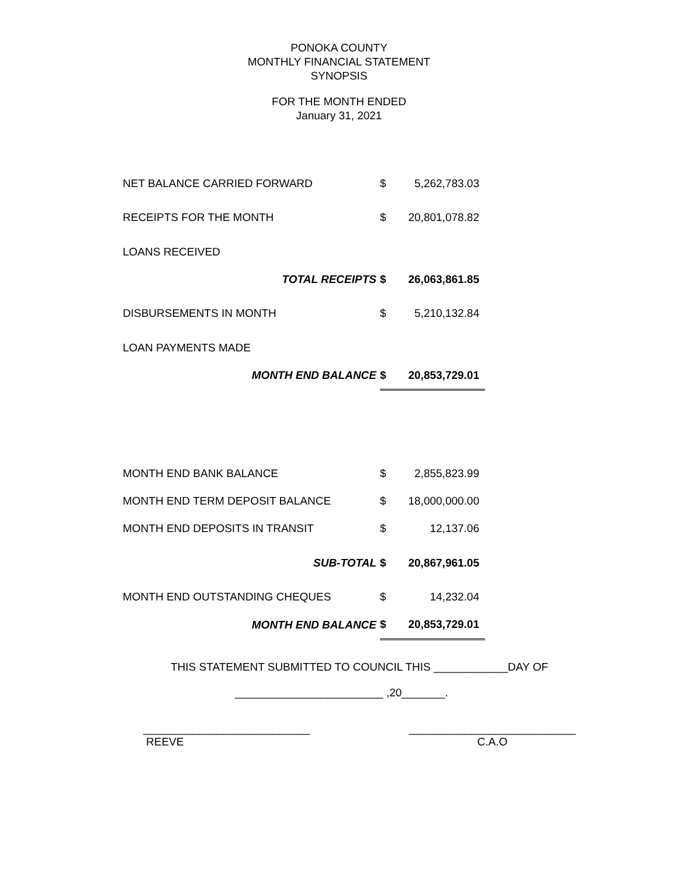PONOKA COUNTY
MONTHLY FINANCIAL STATEMENT
SYNOPSIS
FOR THE MONTH ENDED
January 31, 2021
| NET BALANCE CARRIED FORWARD | $ | 5,262,783.03 |
| RECEIPTS FOR THE MONTH | $ | 20,801,078.82 |
| LOANS RECEIVED | | |
| TOTAL RECEIPTS | $ | 26,063,861.85 |
| DISBURSEMENTS IN MONTH | $ | 5,210,132.84 |
| LOAN PAYMENTS MADE | | |
| MONTH END BALANCE | $ | 20,853,729.01 |
| MONTH END BANK BALANCE | $ | 2,855,823.99 |
| MONTH END TERM DEPOSIT BALANCE | $ | 18,000,000.00 |
| MONTH END DEPOSITS IN TRANSIT | $ | 12,137.06 |
| SUB-TOTAL | $ | 20,867,961.05 |
| MONTH END OUTSTANDING CHEQUES | $ | 14,232.04 |
| MONTH END BALANCE | $ | 20,853,729.01 |
THIS STATEMENT SUBMITTED TO COUNCIL THIS ____________DAY OF
________________________ ,20_______.
___________________________
REEVE
___________________________
C.A.O